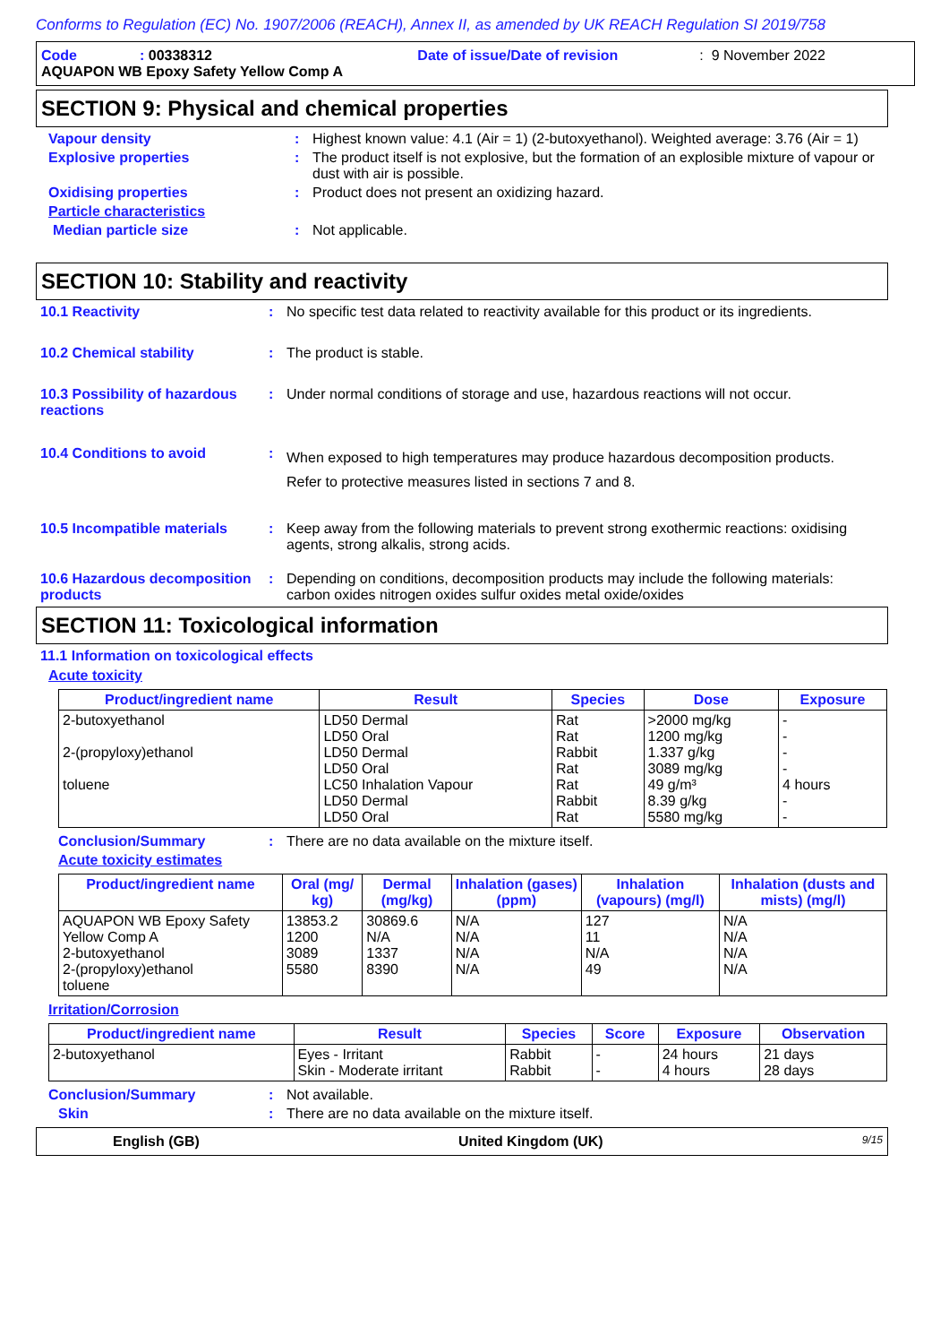Conforms to Regulation (EC) No. 1907/2006 (REACH), Annex II, as amended by UK REACH Regulation SI 2019/758
Code: 00338312 Date of issue/Date of revision: 9 November 2022
AQUAPON WB Epoxy Safety Yellow Comp A
SECTION 9: Physical and chemical properties
Vapour density: Highest known value: 4.1 (Air = 1) (2-butoxyethanol). Weighted average: 3.76 (Air = 1)
Explosive properties: The product itself is not explosive, but the formation of an explosible mixture of vapour or dust with air is possible.
Oxidising properties: Product does not present an oxidizing hazard.
Particle characteristics
Median particle size: Not applicable.
SECTION 10: Stability and reactivity
10.1 Reactivity: No specific test data related to reactivity available for this product or its ingredients.
10.2 Chemical stability: The product is stable.
10.3 Possibility of hazardous reactions: Under normal conditions of storage and use, hazardous reactions will not occur.
10.4 Conditions to avoid: When exposed to high temperatures may produce hazardous decomposition products.
Refer to protective measures listed in sections 7 and 8.
10.5 Incompatible materials: Keep away from the following materials to prevent strong exothermic reactions: oxidising agents, strong alkalis, strong acids.
10.6 Hazardous decomposition products: Depending on conditions, decomposition products may include the following materials: carbon oxides nitrogen oxides sulfur oxides metal oxide/oxides
SECTION 11: Toxicological information
11.1 Information on toxicological effects
Acute toxicity
| Product/ingredient name | Result | Species | Dose | Exposure |
| --- | --- | --- | --- | --- |
| 2-butoxyethanol 2-(propyloxy)ethanol toluene | LD50 Dermal LD50 Oral LD50 Dermal LD50 Oral LC50 Inhalation Vapour LD50 Dermal LD50 Oral | Rat Rat Rabbit Rat Rat Rabbit Rat | >2000 mg/kg 1200 mg/kg 1.337 g/kg 3089 mg/kg 49 g/m³ 8.39 g/kg 5580 mg/kg | - - - - 4 hours - - |
Conclusion/Summary: There are no data available on the mixture itself.
Acute toxicity estimates
| Product/ingredient name | Oral (mg/ kg) | Dermal (mg/kg) | Inhalation (gases) (ppm) | Inhalation (vapours) (mg/l) | Inhalation (dusts and mists) (mg/l) |
| --- | --- | --- | --- | --- | --- |
| AQUAPON WB Epoxy Safety Yellow Comp A 2-butoxyethanol 2-(propyloxy)ethanol toluene | 13853.2 1200 3089 5580 | 30869.6 N/A 1337 8390 | N/A N/A N/A N/A | 127 11 N/A 49 | N/A N/A N/A N/A |
Irritation/Corrosion
| Product/ingredient name | Result | Species | Score | Exposure | Observation |
| --- | --- | --- | --- | --- | --- |
| 2-butoxyethanol | Eyes - Irritant Skin - Moderate irritant | Rabbit Rabbit | - - | 24 hours 4 hours | 21 days 28 days |
Conclusion/Summary: Not available.
Skin: There are no data available on the mixture itself.
English (GB) United Kingdom (UK) 9/15